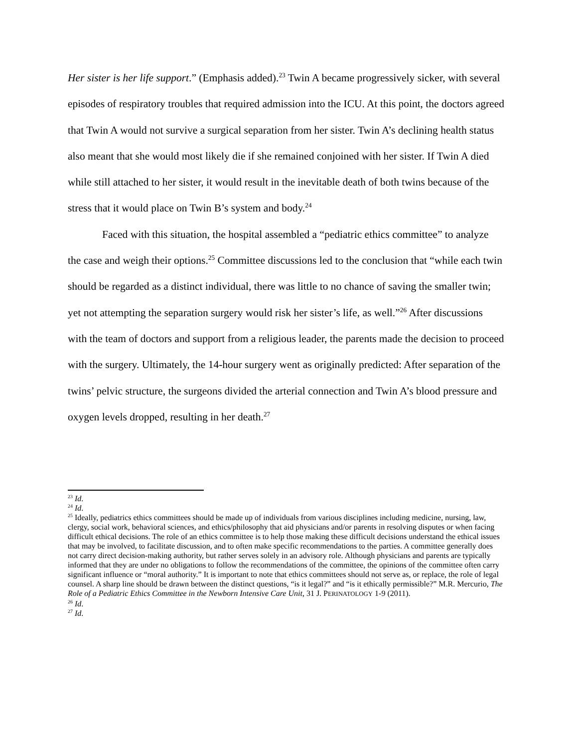Her sister is her life support.” (Emphasis added).<sup>23</sup> Twin A became progressively sicker, with several episodes of respiratory troubles that required admission into the ICU. At this point, the doctors agreed that Twin A would not survive a surgical separation from her sister. Twin A’s declining health status also meant that she would most likely die if she remained conjoined with her sister. If Twin A died while still attached to her sister, it would result in the inevitable death of both twins because of the stress that it would place on Twin B’s system and body.<sup>24</sup>
Faced with this situation, the hospital assembled a “pediatric ethics committee” to analyze the case and weigh their options.<sup>25</sup> Committee discussions led to the conclusion that “while each twin should be regarded as a distinct individual, there was little to no chance of saving the smaller twin; yet not attempting the separation surgery would risk her sister’s life, as well.”<sup>26</sup> After discussions with the team of doctors and support from a religious leader, the parents made the decision to proceed with the surgery. Ultimately, the 14-hour surgery went as originally predicted: After separation of the twins’ pelvic structure, the surgeons divided the arterial connection and Twin A’s blood pressure and oxygen levels dropped, resulting in her death.<sup>27</sup>
<sup>23</sup> Id.
<sup>24</sup> Id.
<sup>25</sup> Ideally, pediatrics ethics committees should be made up of individuals from various disciplines including medicine, nursing, law, clergy, social work, behavioral sciences, and ethics/philosophy that aid physicians and/or parents in resolving disputes or when facing difficult ethical decisions. The role of an ethics committee is to help those making these difficult decisions understand the ethical issues that may be involved, to facilitate discussion, and to often make specific recommendations to the parties. A committee generally does not carry direct decision-making authority, but rather serves solely in an advisory role. Although physicians and parents are typically informed that they are under no obligations to follow the recommendations of the committee, the opinions of the committee often carry significant influence or “moral authority.” It is important to note that ethics committees should not serve as, or replace, the role of legal counsel. A sharp line should be drawn between the distinct questions, “is it legal?” and “is it ethically permissible?” M.R. Mercurio, The Role of a Pediatric Ethics Committee in the Newborn Intensive Care Unit, 31 J. PERINATOLOGY 1-9 (2011).
<sup>26</sup> Id.
<sup>27</sup> Id.